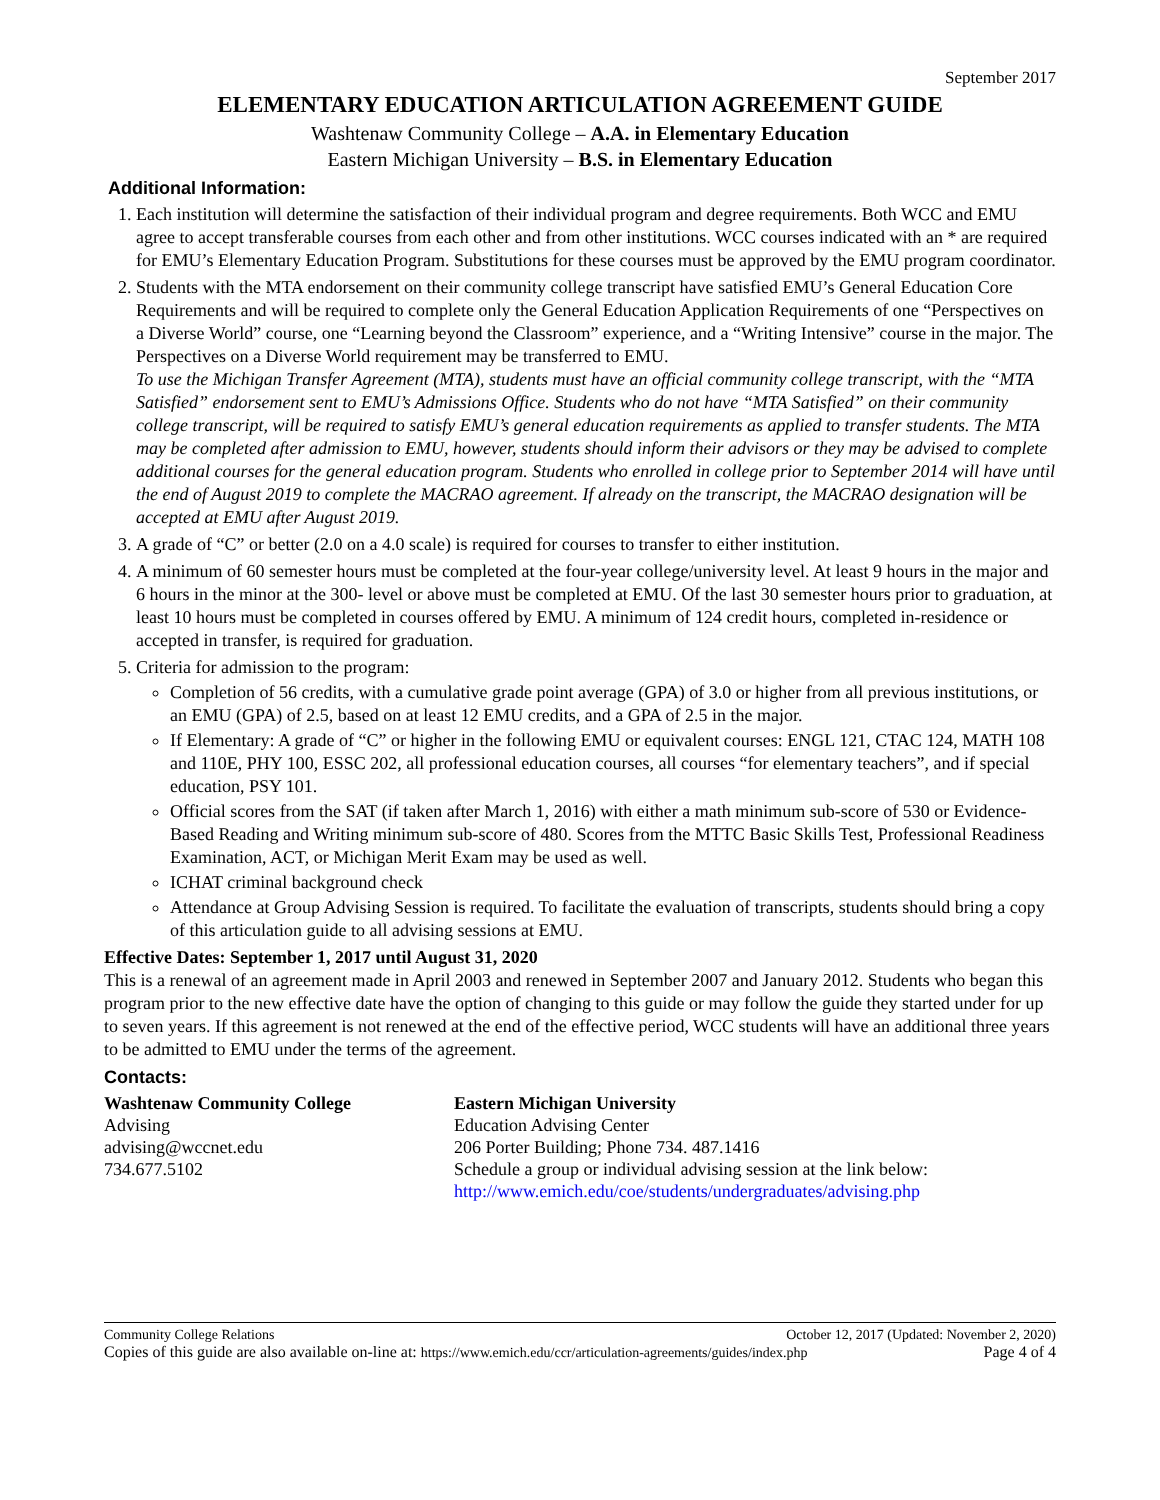September 2017
ELEMENTARY EDUCATION ARTICULATION AGREEMENT GUIDE
Washtenaw Community College – A.A. in Elementary Education
Eastern Michigan University – B.S. in Elementary Education
Additional Information:
1. Each institution will determine the satisfaction of their individual program and degree requirements. Both WCC and EMU agree to accept transferable courses from each other and from other institutions. WCC courses indicated with an * are required for EMU’s Elementary Education Program. Substitutions for these courses must be approved by the EMU program coordinator.
2. Students with the MTA endorsement on their community college transcript have satisfied EMU’s General Education Core Requirements and will be required to complete only the General Education Application Requirements of one “Perspectives on a Diverse World” course, one “Learning beyond the Classroom” experience, and a “Writing Intensive” course in the major. The Perspectives on a Diverse World requirement may be transferred to EMU.
To use the Michigan Transfer Agreement (MTA), students must have an official community college transcript, with the “MTA Satisfied” endorsement sent to EMU’s Admissions Office. Students who do not have “MTA Satisfied” on their community college transcript, will be required to satisfy EMU’s general education requirements as applied to transfer students. The MTA may be completed after admission to EMU, however, students should inform their advisors or they may be advised to complete additional courses for the general education program. Students who enrolled in college prior to September 2014 will have until the end of August 2019 to complete the MACRAO agreement. If already on the transcript, the MACRAO designation will be accepted at EMU after August 2019.
3. A grade of “C” or better (2.0 on a 4.0 scale) is required for courses to transfer to either institution.
4. A minimum of 60 semester hours must be completed at the four-year college/university level. At least 9 hours in the major and 6 hours in the minor at the 300- level or above must be completed at EMU. Of the last 30 semester hours prior to graduation, at least 10 hours must be completed in courses offered by EMU. A minimum of 124 credit hours, completed in-residence or accepted in transfer, is required for graduation.
5. Criteria for admission to the program:
Completion of 56 credits, with a cumulative grade point average (GPA) of 3.0 or higher from all previous institutions, or an EMU (GPA) of 2.5, based on at least 12 EMU credits, and a GPA of 2.5 in the major.
If Elementary: A grade of “C” or higher in the following EMU or equivalent courses: ENGL 121, CTAC 124, MATH 108 and 110E, PHY 100, ESSC 202, all professional education courses, all courses “for elementary teachers”, and if special education, PSY 101.
Official scores from the SAT (if taken after March 1, 2016) with either a math minimum sub-score of 530 or Evidence-Based Reading and Writing minimum sub-score of 480. Scores from the MTTC Basic Skills Test, Professional Readiness Examination, ACT, or Michigan Merit Exam may be used as well.
ICHAT criminal background check
Attendance at Group Advising Session is required. To facilitate the evaluation of transcripts, students should bring a copy of this articulation guide to all advising sessions at EMU.
Effective Dates: September 1, 2017 until August 31, 2020
This is a renewal of an agreement made in April 2003 and renewed in September 2007 and January 2012. Students who began this program prior to the new effective date have the option of changing to this guide or may follow the guide they started under for up to seven years. If this agreement is not renewed at the end of the effective period, WCC students will have an additional three years to be admitted to EMU under the terms of the agreement.
Contacts:
Washtenaw Community College
Advising
advising@wccnet.edu
734.677.5102
Eastern Michigan University
Education Advising Center
206 Porter Building; Phone 734. 487.1416
Schedule a group or individual advising session at the link below:
http://www.emich.edu/coe/students/undergraduates/advising.php
Community College Relations October 12, 2017 (Updated: November 2, 2020)
Copies of this guide are also available on-line at: https://www.emich.edu/ccr/articulation-agreements/guides/index.php Page 4 of 4